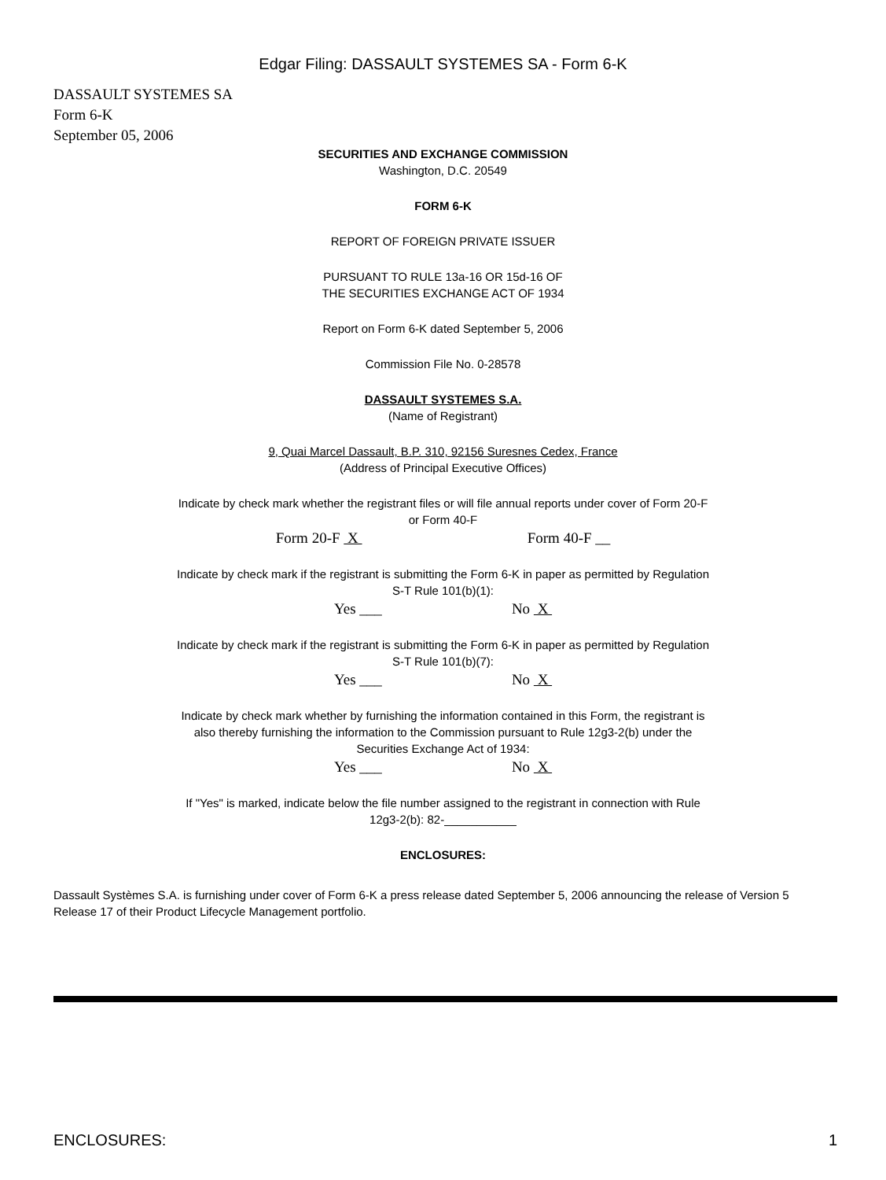Edgar Filing: DASSAULT SYSTEMES SA - Form 6-K
DASSAULT SYSTEMES SA
Form 6-K
September 05, 2006
SECURITIES AND EXCHANGE COMMISSION
Washington, D.C. 20549
FORM 6-K
REPORT OF FOREIGN PRIVATE ISSUER
PURSUANT TO RULE 13a-16 OR 15d-16 OF
THE SECURITIES EXCHANGE ACT OF 1934
Report on Form 6-K dated September 5, 2006
Commission File No. 0-28578
DASSAULT SYSTEMES S.A.
(Name of Registrant)
9, Quai Marcel Dassault, B.P. 310, 92156 Suresnes Cedex, France
(Address of Principal Executive Offices)
Indicate by check mark whether the registrant files or will file annual reports under cover of Form 20-F
or Form 40-F
Form 20-F X Form 40-F __
Indicate by check mark if the registrant is submitting the Form 6-K in paper as permitted by Regulation
S-T Rule 101(b)(1):
Yes ___ No X
Indicate by check mark if the registrant is submitting the Form 6-K in paper as permitted by Regulation
S-T Rule 101(b)(7):
Yes ___ No X
Indicate by check mark whether by furnishing the information contained in this Form, the registrant is
also thereby furnishing the information to the Commission pursuant to Rule 12g3-2(b) under the
Securities Exchange Act of 1934:
Yes ___ No X
If "Yes" is marked, indicate below the file number assigned to the registrant in connection with Rule
12g3-2(b): 82-___________
ENCLOSURES:
Dassault Systèmes S.A. is furnishing under cover of Form 6-K a press release dated September 5, 2006 announcing the release of Version 5 Release 17 of their Product Lifecycle Management portfolio.
ENCLOSURES: 1